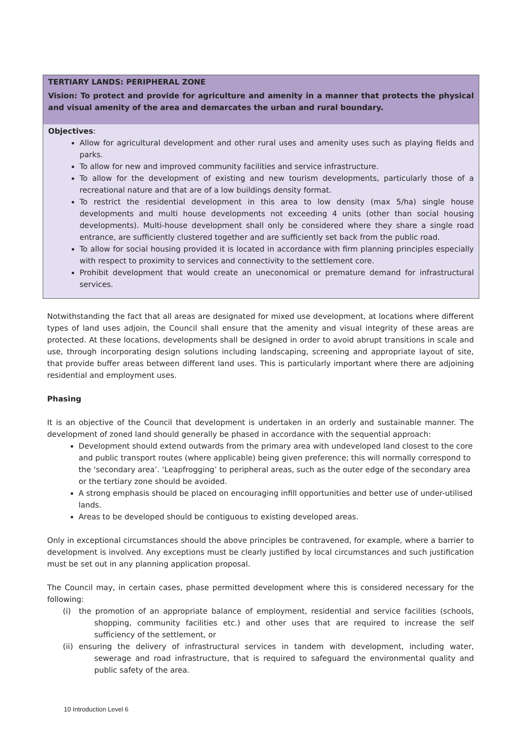| TERTIARY LANDS: PERIPHERAL ZONE |
| Vision: To protect and provide for agriculture and amenity in a manner that protects the physical and visual amenity of the area and demarcates the urban and rural boundary. |
| Objectives : Allow for agricultural development and other rural uses and amenity uses such as playing fields and parks. To allow for new and improved community facilities and service infrastructure. To allow for the development of existing and new tourism developments, particularly those of a recreational nature and that are of a low buildings density format. To restrict the residential development in this area to low density (max 5/ha) single house developments and multi house developments not exceeding 4 units (other than social housing developments). Multi-house development shall only be considered where they share a single road entrance, are sufficiently clustered together and are sufficiently set back from the public road. To allow for social housing provided it is located in accordance with firm planning principles especially with respect to proximity to services and connectivity to the settlement core. Prohibit development that would create an uneconomical or premature demand for infrastructural services. |
Notwithstanding the fact that all areas are designated for mixed use development, at locations where different types of land uses adjoin, the Council shall ensure that the amenity and visual integrity of these areas are protected. At these locations, developments shall be designed in order to avoid abrupt transitions in scale and use, through incorporating design solutions including landscaping, screening and appropriate layout of site, that provide buffer areas between different land uses. This is particularly important where there are adjoining residential and employment uses.
Phasing
It is an objective of the Council that development is undertaken in an orderly and sustainable manner. The development of zoned land should generally be phased in accordance with the sequential approach:
Development should extend outwards from the primary area with undeveloped land closest to the core and public transport routes (where applicable) being given preference; this will normally correspond to the ‘secondary area’. ‘Leapfrogging’ to peripheral areas, such as the outer edge of the secondary area or the tertiary zone should be avoided.
A strong emphasis should be placed on encouraging infill opportunities and better use of under-utilised lands.
Areas to be developed should be contiguous to existing developed areas.
Only in exceptional circumstances should the above principles be contravened, for example, where a barrier to development is involved. Any exceptions must be clearly justified by local circumstances and such justification must be set out in any planning application proposal.
The Council may, in certain cases, phase permitted development where this is considered necessary for the following:
(i) the promotion of an appropriate balance of employment, residential and service facilities (schools, shopping, community facilities etc.) and other uses that are required to increase the self sufficiency of the settlement, or
(ii) ensuring the delivery of infrastructural services in tandem with development, including water, sewerage and road infrastructure, that is required to safeguard the environmental quality and public safety of the area.
10 Introduction Level 6